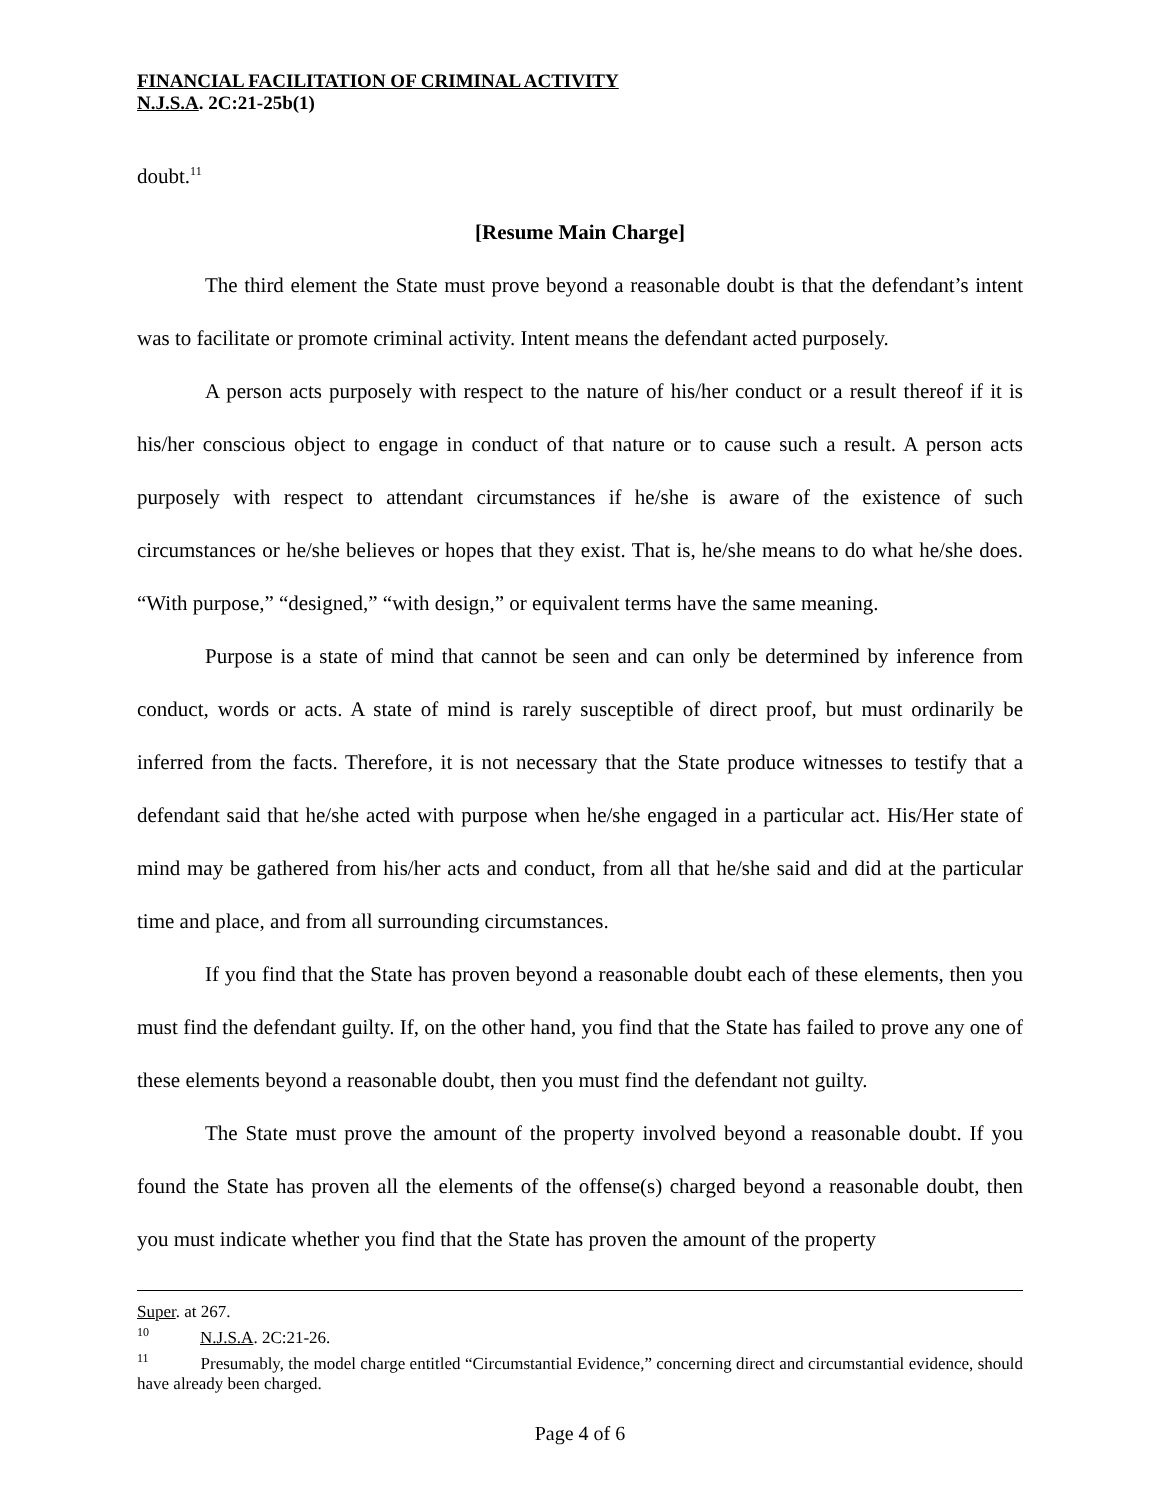FINANCIAL FACILITATION OF CRIMINAL ACTIVITY
N.J.S.A. 2C:21-25b(1)
doubt.<sup>11</sup>
[Resume Main Charge]
The third element the State must prove beyond a reasonable doubt is that the defendant’s intent was to facilitate or promote criminal activity. Intent means the defendant acted purposely.
A person acts purposely with respect to the nature of his/her conduct or a result thereof if it is his/her conscious object to engage in conduct of that nature or to cause such a result. A person acts purposely with respect to attendant circumstances if he/she is aware of the existence of such circumstances or he/she believes or hopes that they exist. That is, he/she means to do what he/she does. “With purpose,” “designed,” “with design,” or equivalent terms have the same meaning.
Purpose is a state of mind that cannot be seen and can only be determined by inference from conduct, words or acts. A state of mind is rarely susceptible of direct proof, but must ordinarily be inferred from the facts. Therefore, it is not necessary that the State produce witnesses to testify that a defendant said that he/she acted with purpose when he/she engaged in a particular act. His/Her state of mind may be gathered from his/her acts and conduct, from all that he/she said and did at the particular time and place, and from all surrounding circumstances.
If you find that the State has proven beyond a reasonable doubt each of these elements, then you must find the defendant guilty. If, on the other hand, you find that the State has failed to prove any one of these elements beyond a reasonable doubt, then you must find the defendant not guilty.
The State must prove the amount of the property involved beyond a reasonable doubt. If you found the State has proven all the elements of the offense(s) charged beyond a reasonable doubt, then you must indicate whether you find that the State has proven the amount of the property
Super. at 267.
<sup>10</sup> N.J.S.A. 2C:21-26.
<sup>11</sup> Presumably, the model charge entitled “Circumstantial Evidence,” concerning direct and circumstantial evidence, should have already been charged.
Page 4 of 6